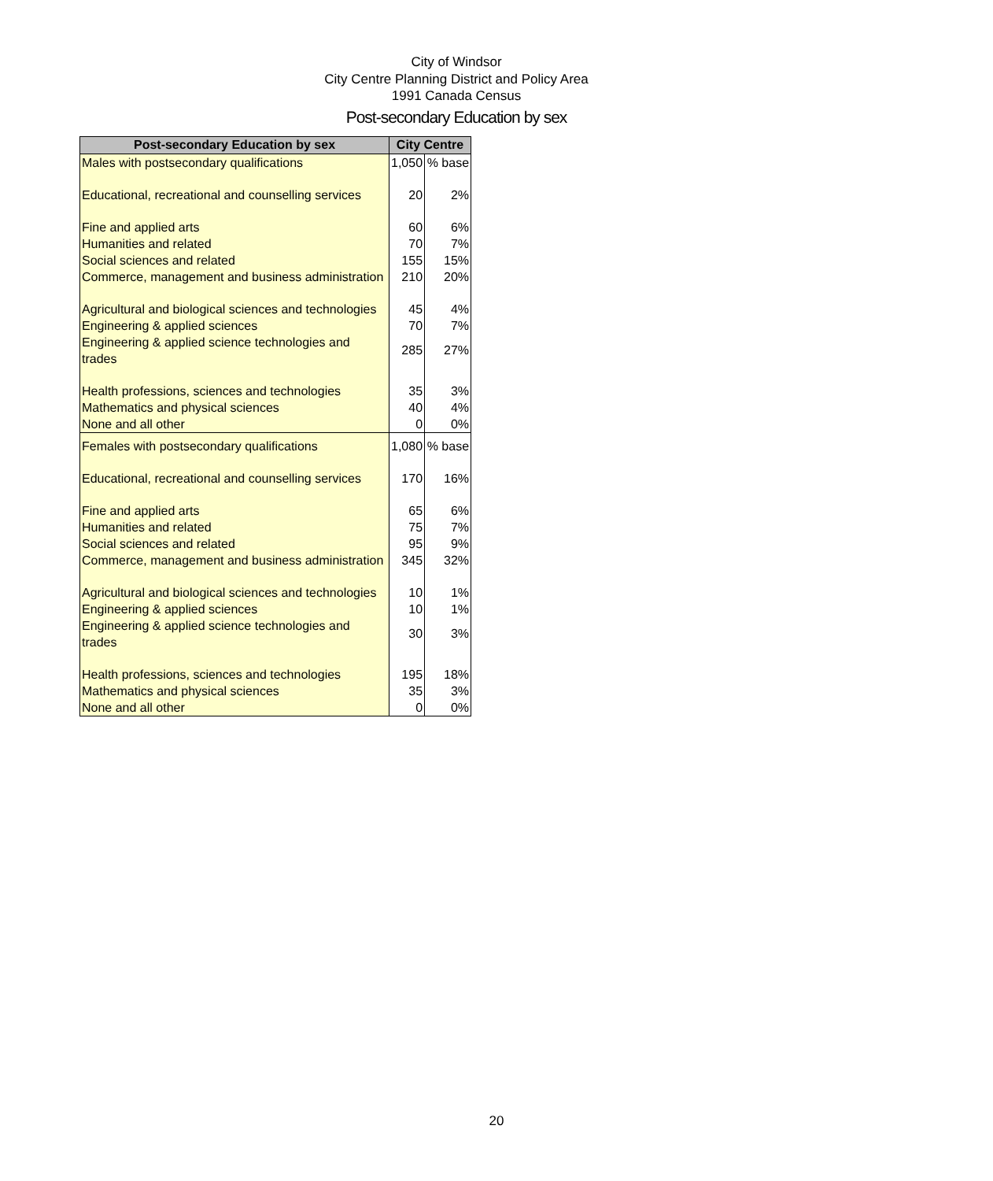City of Windsor
City Centre Planning District and Policy Area
1991 Canada Census
Post-secondary Education by sex
| Post-secondary Education by sex | City Centre | |
| --- | --- | --- |
| Males with postsecondary qualifications | 1,050 | % base |
| Educational, recreational and counselling services | 20 | 2% |
| Fine and applied arts | 60 | 6% |
| Humanities and related | 70 | 7% |
| Social sciences and related | 155 | 15% |
| Commerce, management and business administration | 210 | 20% |
| Agricultural and biological sciences and technologies | 45 | 4% |
| Engineering & applied sciences | 70 | 7% |
| Engineering & applied science technologies and trades | 285 | 27% |
| Health professions, sciences and technologies | 35 | 3% |
| Mathematics and physical sciences | 40 | 4% |
| None and all other | 0 | 0% |
| Females with postsecondary qualifications | 1,080 | % base |
| Educational, recreational and counselling services | 170 | 16% |
| Fine and applied arts | 65 | 6% |
| Humanities and related | 75 | 7% |
| Social sciences and related | 95 | 9% |
| Commerce, management and business administration | 345 | 32% |
| Agricultural and biological sciences and technologies | 10 | 1% |
| Engineering & applied sciences | 10 | 1% |
| Engineering & applied science technologies and trades | 30 | 3% |
| Health professions, sciences and technologies | 195 | 18% |
| Mathematics and physical sciences | 35 | 3% |
| None and all other | 0 | 0% |
20